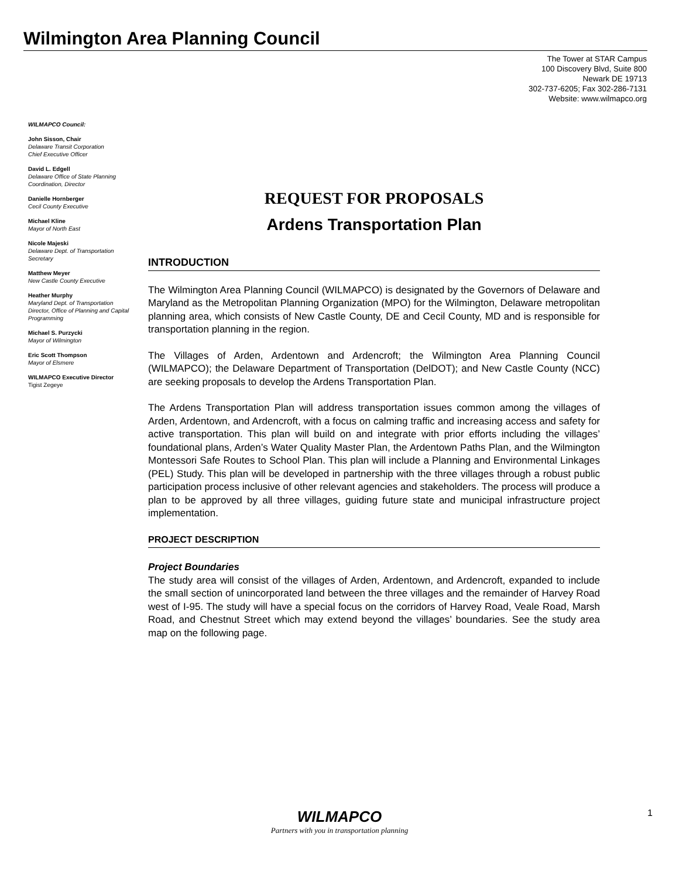Wilmington Area Planning Council
The Tower at STAR Campus
100 Discovery Blvd, Suite 800
Newark DE 19713
302-737-6205; Fax 302-286-7131
Website: www.wilmapco.org
WILMAPCO Council:
John Sisson, Chair
Delaware Transit Corporation
Chief Executive Officer
David L. Edgell
Delaware Office of State Planning Coordination, Director
Danielle Hornberger
Cecil County Executive
Michael Kline
Mayor of North East
Nicole Majeski
Delaware Dept. of Transportation Secretary
Matthew Meyer
New Castle County Executive
Heather Murphy
Maryland Dept. of Transportation Director, Office of Planning and Capital Programming
Michael S. Purzycki
Mayor of Wilmington
Eric Scott Thompson
Mayor of Elsmere
WILMAPCO Executive Director
Tigist Zegeye
REQUEST FOR PROPOSALS
Ardens Transportation Plan
INTRODUCTION
The Wilmington Area Planning Council (WILMAPCO) is designated by the Governors of Delaware and Maryland as the Metropolitan Planning Organization (MPO) for the Wilmington, Delaware metropolitan planning area, which consists of New Castle County, DE and Cecil County, MD and is responsible for transportation planning in the region.
The Villages of Arden, Ardentown and Ardencroft; the Wilmington Area Planning Council (WILMAPCO); the Delaware Department of Transportation (DelDOT); and New Castle County (NCC) are seeking proposals to develop the Ardens Transportation Plan.
The Ardens Transportation Plan will address transportation issues common among the villages of Arden, Ardentown, and Ardencroft, with a focus on calming traffic and increasing access and safety for active transportation. This plan will build on and integrate with prior efforts including the villages’ foundational plans, Arden’s Water Quality Master Plan, the Ardentown Paths Plan, and the Wilmington Montessori Safe Routes to School Plan. This plan will include a Planning and Environmental Linkages (PEL) Study. This plan will be developed in partnership with the three villages through a robust public participation process inclusive of other relevant agencies and stakeholders. The process will produce a plan to be approved by all three villages, guiding future state and municipal infrastructure project implementation.
PROJECT DESCRIPTION
Project Boundaries
The study area will consist of the villages of Arden, Ardentown, and Ardencroft, expanded to include the small section of unincorporated land between the three villages and the remainder of Harvey Road west of I-95. The study will have a special focus on the corridors of Harvey Road, Veale Road, Marsh Road, and Chestnut Street which may extend beyond the villages’ boundaries. See the study area map on the following page.
WILMAPCO
Partners with you in transportation planning
1